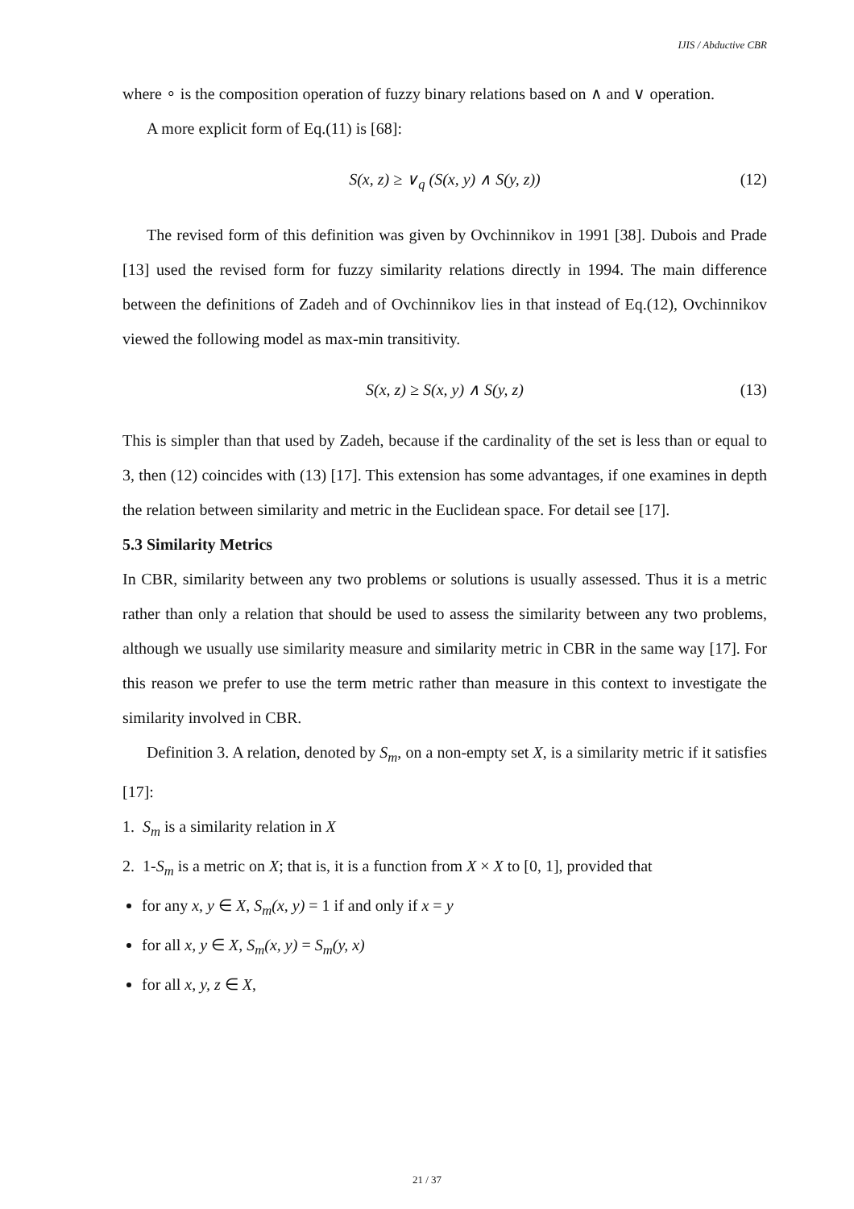IJIS / Abductive CBR
where ∘ is the composition operation of fuzzy binary relations based on ∧ and ∨ operation.
A more explicit form of Eq.(11) is [68]:
S(x, z) ≥ ∨<sub>q</sub> (S(x, y) ∧ S(y, z)) (12)
The revised form of this definition was given by Ovchinnikov in 1991 [38]. Dubois and Prade [13] used the revised form for fuzzy similarity relations directly in 1994. The main difference between the definitions of Zadeh and of Ovchinnikov lies in that instead of Eq.(12), Ovchinnikov viewed the following model as max-min transitivity.
S(x, z) ≥ S(x, y) ∧ S(y, z) (13)
This is simpler than that used by Zadeh, because if the cardinality of the set is less than or equal to 3, then (12) coincides with (13) [17]. This extension has some advantages, if one examines in depth the relation between similarity and metric in the Euclidean space. For detail see [17].
5.3 Similarity Metrics
In CBR, similarity between any two problems or solutions is usually assessed. Thus it is a metric rather than only a relation that should be used to assess the similarity between any two problems, although we usually use similarity measure and similarity metric in CBR in the same way [17]. For this reason we prefer to use the term metric rather than measure in this context to investigate the similarity involved in CBR.
Definition 3. A relation, denoted by S<sub>m</sub>, on a non-empty set X, is a similarity metric if it satisfies [17]:
1. S<sub>m</sub> is a similarity relation in X
2. 1-S<sub>m</sub> is a metric on X; that is, it is a function from X × X to [0, 1], provided that
for any x, y ∈ X, S<sub>m</sub>(x, y) = 1 if and only if x = y
for all x, y ∈ X, S<sub>m</sub>(x, y) = S<sub>m</sub>(y, x)
for all x, y, z ∈ X,
21 / 37